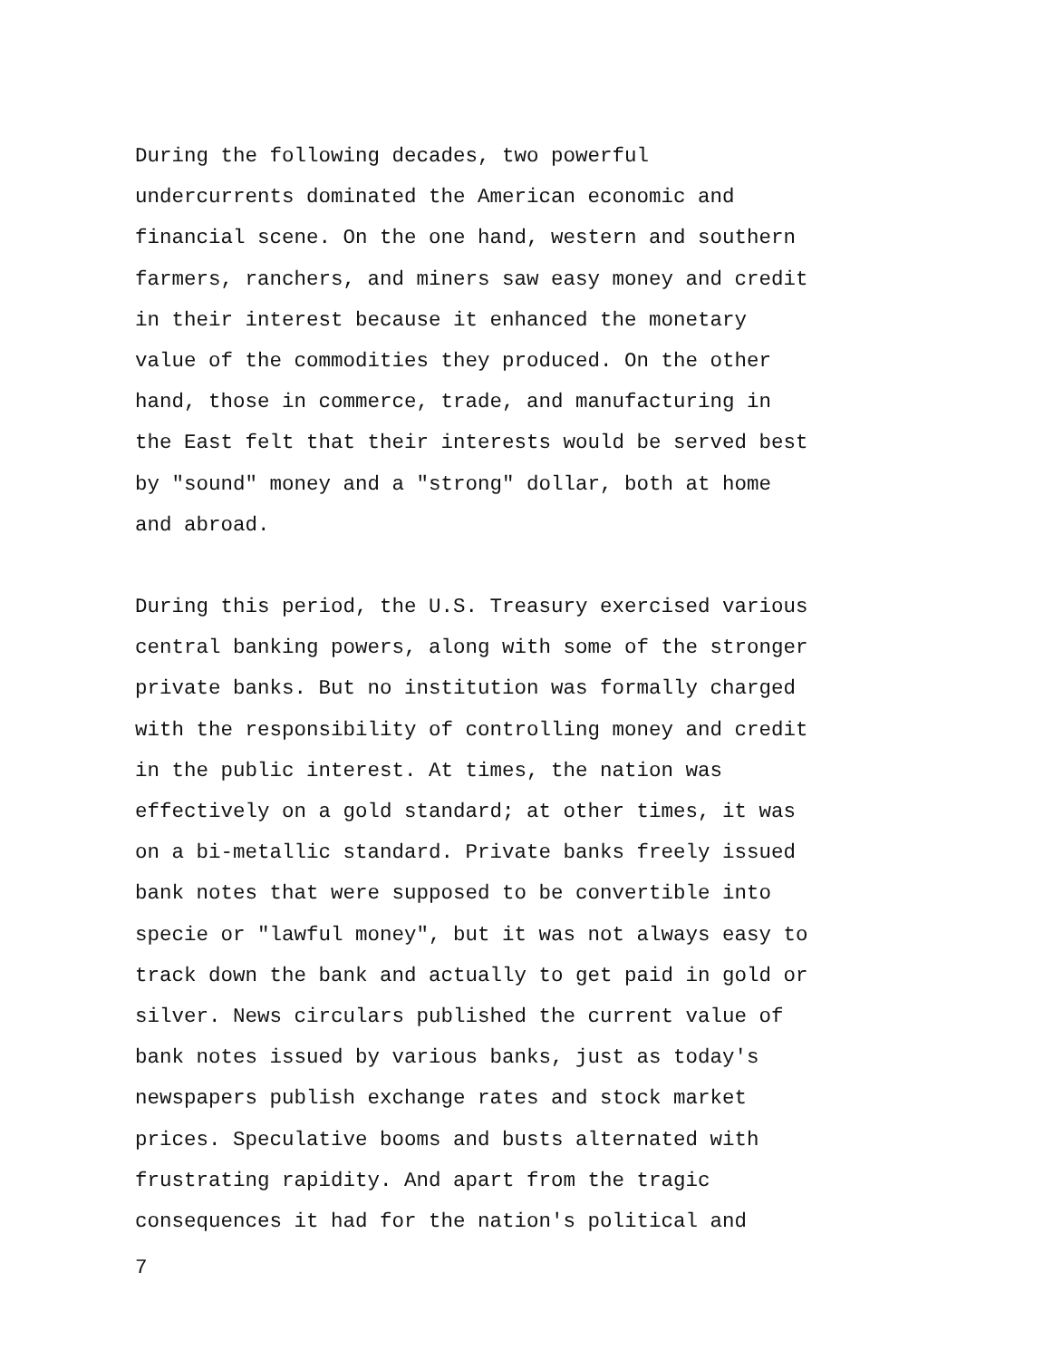During the following decades, two powerful
undercurrents dominated the American economic and
financial scene. On the one hand, western and southern
farmers, ranchers, and miners saw easy money and credit
in their interest because it enhanced the monetary
value of the commodities they produced. On the other
hand, those in commerce, trade, and manufacturing in
the East felt that their interests would be served best
by "sound" money and a "strong" dollar, both at home
and abroad.
During this period, the U.S. Treasury exercised various
central banking powers, along with some of the stronger
private banks. But no institution was formally charged
with the responsibility of controlling money and credit
in the public interest. At times, the nation was
effectively on a gold standard; at other times, it was
on a bi-metallic standard. Private banks freely issued
bank notes that were supposed to be convertible into
specie or "lawful money", but it was not always easy to
track down the bank and actually to get paid in gold or
silver. News circulars published the current value of
bank notes issued by various banks, just as today's
newspapers publish exchange rates and stock market
prices. Speculative booms and busts alternated with
frustrating rapidity. And apart from the tragic
consequences it had for the nation's political and
7